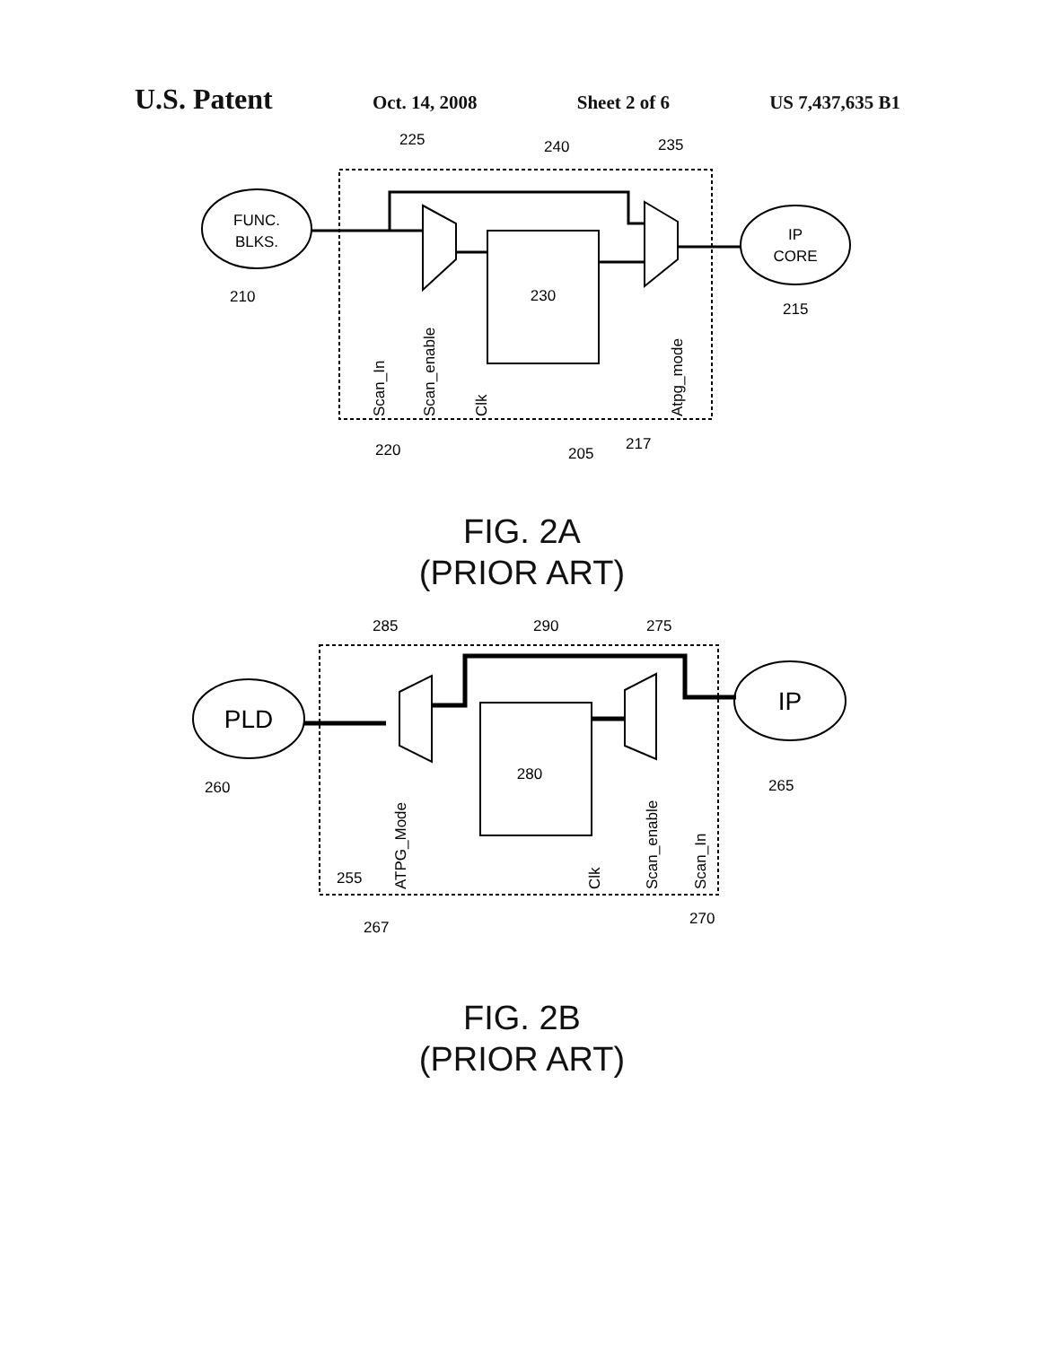U.S. Patent Oct. 14, 2008 Sheet 2 of 6 US 7,437,635 B1
FUNC.
BLKS.
IP
CORE
230
225
240
235
210
215
220
205
217
Scan_In
Scan_enable
Clk
Atpg_mode
FIG. 2A
(PRIOR ART)
PLD
IP
280
285
290
275
260
265
255
267
270
ATPG_Mode
Clk
Scan_enable
Scan_In
FIG. 2B
(PRIOR ART)